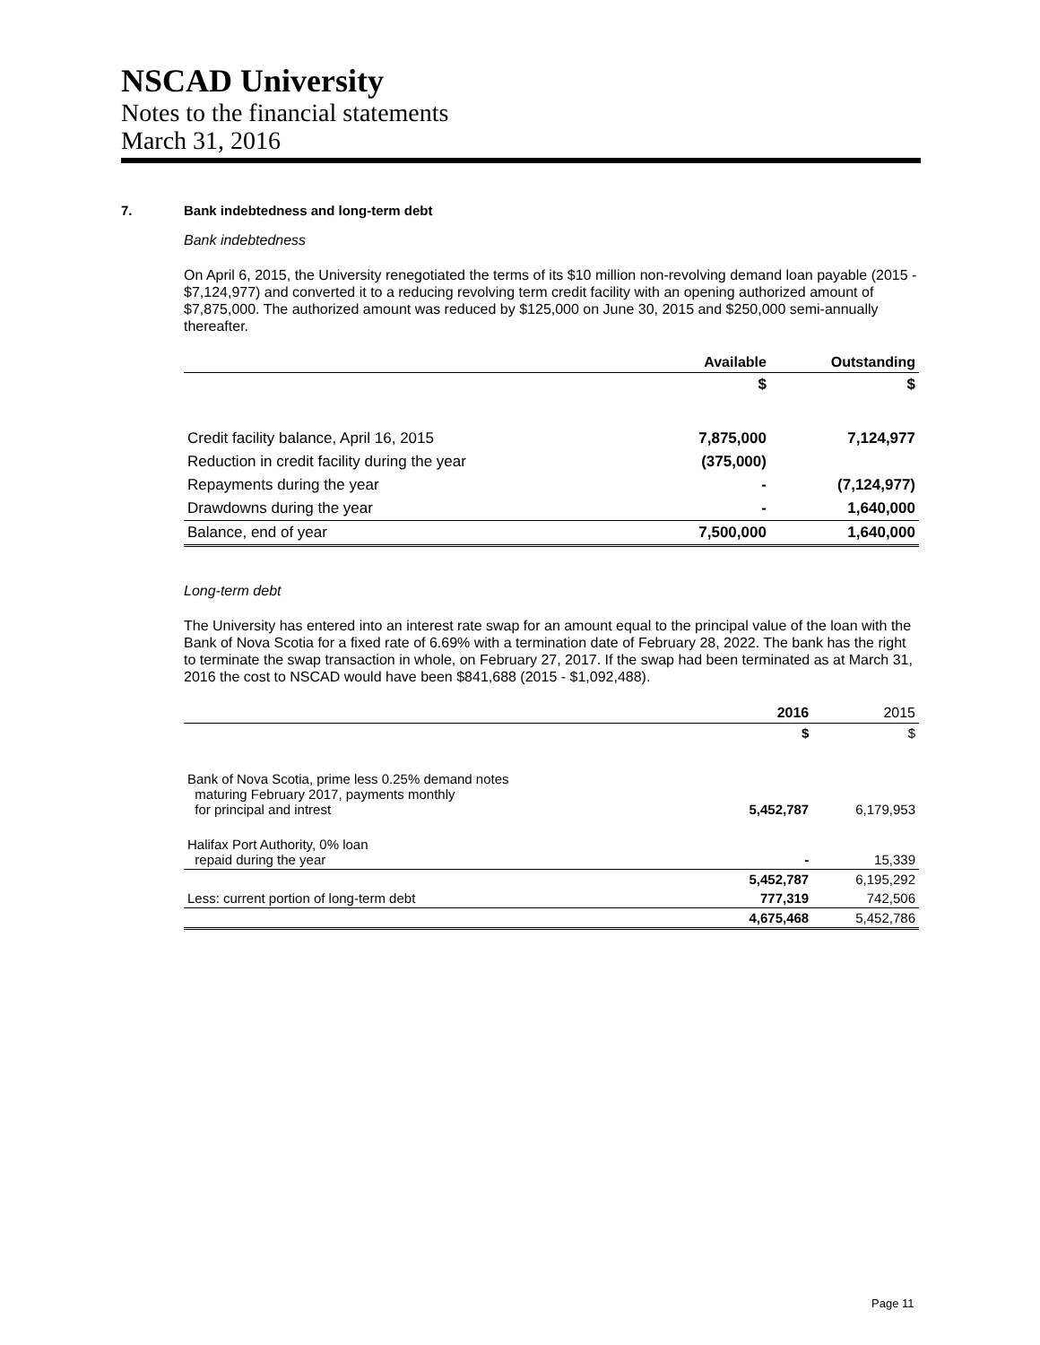NSCAD University
Notes to the financial statements
March 31, 2016
7. Bank indebtedness and long-term debt
Bank indebtedness
On April 6, 2015, the University renegotiated the terms of its $10 million non-revolving demand loan payable (2015 - $7,124,977) and converted it to a reducing revolving term credit facility with an opening authorized amount of $7,875,000. The authorized amount was reduced by $125,000 on June 30, 2015 and $250,000 semi-annually thereafter.
| | Available | Outstanding |
| --- | --- | --- |
| | $ | $ |
| Credit facility balance, April 16, 2015 | 7,875,000 | 7,124,977 |
| Reduction in credit facility during the year | (375,000) | |
| Repayments during the year | - | (7,124,977) |
| Drawdowns during the year | - | 1,640,000 |
| Balance, end of year | 7,500,000 | 1,640,000 |
Long-term debt
The University has entered into an interest rate swap for an amount equal to the principal value of the loan with the Bank of Nova Scotia for a fixed rate of 6.69% with a termination date of February 28, 2022. The bank has the right to terminate the swap transaction in whole, on February 27, 2017. If the swap had been terminated as at March 31, 2016 the cost to NSCAD would have been $841,688 (2015 - $1,092,488).
| | 2016 | 2015 |
| --- | --- | --- |
| | $ | $ |
| Bank of Nova Scotia, prime less 0.25% demand notes maturing February 2017, payments monthly for principal and intrest | 5,452,787 | 6,179,953 |
| Halifax Port Authority, 0% loan repaid during the year | - | 15,339 |
| | 5,452,787 | 6,195,292 |
| Less: current portion of long-term debt | 777,319 | 742,506 |
| | 4,675,468 | 5,452,786 |
Page 11